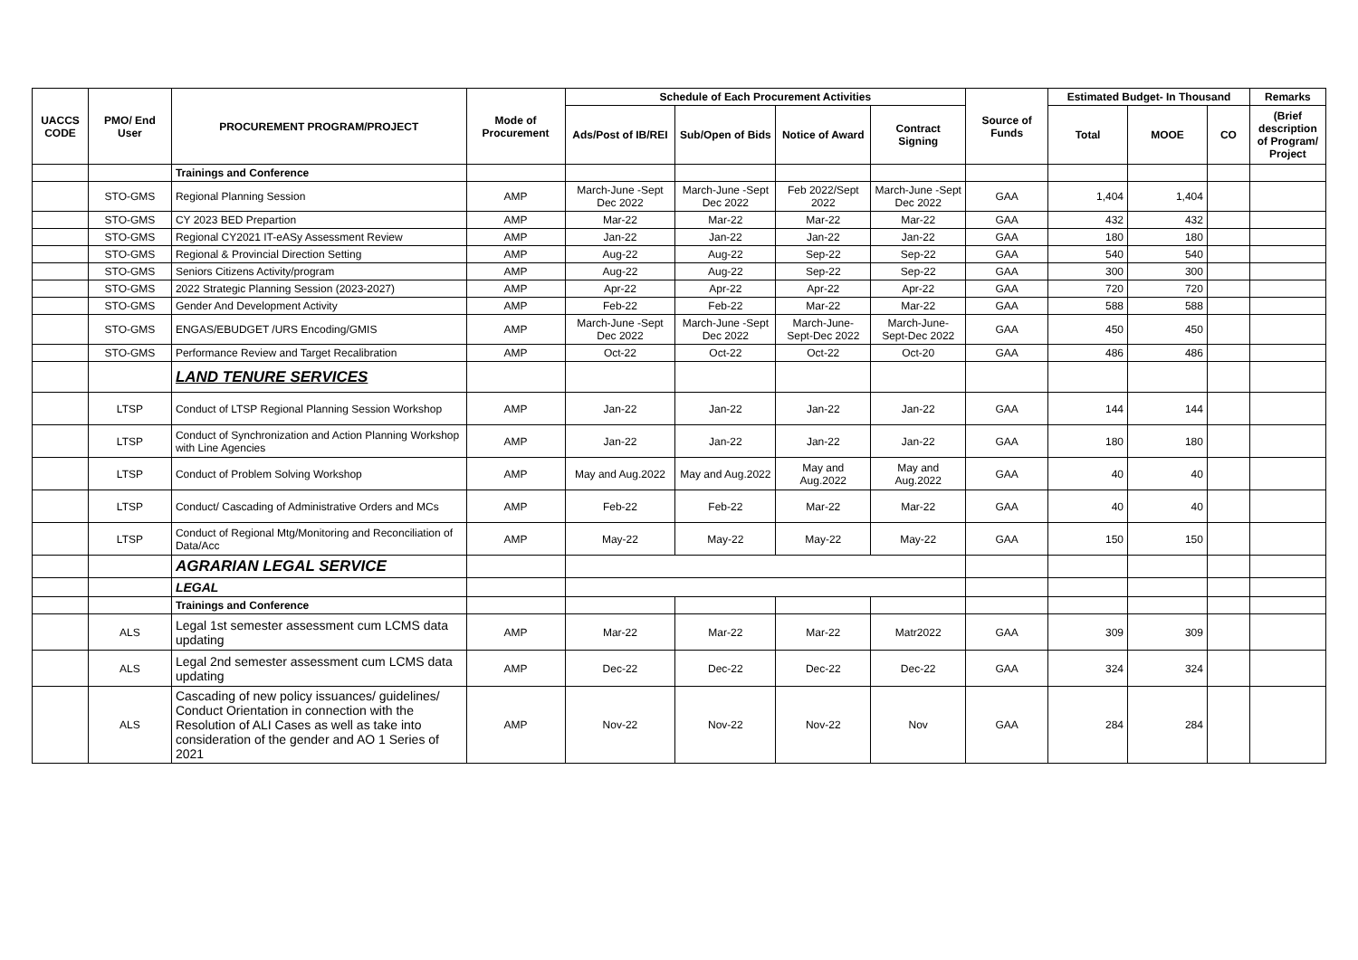| UACCS CODE | PMO/ End User | PROCUREMENT PROGRAM/PROJECT | Mode of Procurement | Schedule of Each Procurement Activities | | | | Source of Funds | Estimated Budget- In Thousand | | | Remarks |
| --- | --- | --- | --- | --- | --- | --- | --- | --- | --- | --- | --- | --- |
| | | | | Ads/Post of IB/REI | Sub/Open of Bids | Notice of Award | Contract Signing | | Total | MOOE | CO | (Brief description of Program/ Project |
| | | Trainings and Conference | | | | | | | | | | |
| | STO-GMS | Regional Planning Session | AMP | March-June -Sept Dec 2022 | March-June -Sept Dec 2022 | Feb 2022/Sept 2022 | March-June -Sept Dec 2022 | GAA | 1,404 | 1,404 | | |
| | STO-GMS | CY 2023 BED Prepartion | AMP | Mar-22 | Mar-22 | Mar-22 | Mar-22 | GAA | 432 | 432 | | |
| | STO-GMS | Regional CY2021 IT-eASy Assessment Review | AMP | Jan-22 | Jan-22 | Jan-22 | Jan-22 | GAA | 180 | 180 | | |
| | STO-GMS | Regional & Provincial Direction Setting | AMP | Aug-22 | Aug-22 | Sep-22 | Sep-22 | GAA | 540 | 540 | | |
| | STO-GMS | Seniors Citizens Activity/program | AMP | Aug-22 | Aug-22 | Sep-22 | Sep-22 | GAA | 300 | 300 | | |
| | STO-GMS | 2022 Strategic Planning Session (2023-2027) | AMP | Apr-22 | Apr-22 | Apr-22 | Apr-22 | GAA | 720 | 720 | | |
| | STO-GMS | Gender And Development Activity | AMP | Feb-22 | Feb-22 | Mar-22 | Mar-22 | GAA | 588 | 588 | | |
| | STO-GMS | ENGAS/EBUDGET /URS Encoding/GMIS | AMP | March-June -Sept Dec 2022 | March-June -Sept Dec 2022 | March-June-Sept-Dec 2022 | March-June-Sept-Dec 2022 | GAA | 450 | 450 | | |
| | STO-GMS | Performance Review and Target Recalibration | AMP | Oct-22 | Oct-22 | Oct-22 | Oct-20 | GAA | 486 | 486 | | |
| | | LAND TENURE SERVICES | | | | | | | | | | |
| | LTSP | Conduct of LTSP Regional Planning Session Workshop | AMP | Jan-22 | Jan-22 | Jan-22 | Jan-22 | GAA | 144 | 144 | | |
| | LTSP | Conduct of Synchronization and Action Planning Workshop with Line Agencies | AMP | Jan-22 | Jan-22 | Jan-22 | Jan-22 | GAA | 180 | 180 | | |
| | LTSP | Conduct of Problem Solving Workshop | AMP | May and Aug.2022 | May and Aug.2022 | May and Aug.2022 | May and Aug.2022 | GAA | 40 | 40 | | |
| | LTSP | Conduct/ Cascading of Administrative Orders and MCs | AMP | Feb-22 | Feb-22 | Mar-22 | Mar-22 | GAA | 40 | 40 | | |
| | LTSP | Conduct of Regional Mtg/Monitoring and Reconciliation of Data/Acc | AMP | May-22 | May-22 | May-22 | May-22 | GAA | 150 | 150 | | |
| | | AGRARIAN LEGAL SERVICE | | | | | | | | | | |
| | | LEGAL | | | | | | | | | | |
| | | Trainings and Conference | | | | | | | | | | |
| | ALS | Legal 1st semester assessment cum LCMS data updating | AMP | Mar-22 | Mar-22 | Mar-22 | Matr2022 | GAA | 309 | 309 | | |
| | ALS | Legal 2nd semester assessment cum LCMS data updating | AMP | Dec-22 | Dec-22 | Dec-22 | Dec-22 | GAA | 324 | 324 | | |
| | ALS | Cascading of new policy issuances/ guidelines/ Conduct Orientation in connection with the Resolution of ALI Cases as well as take into consideration of the gender and AO 1 Series of 2021 | AMP | Nov-22 | Nov-22 | Nov-22 | Nov | GAA | 284 | 284 | | |